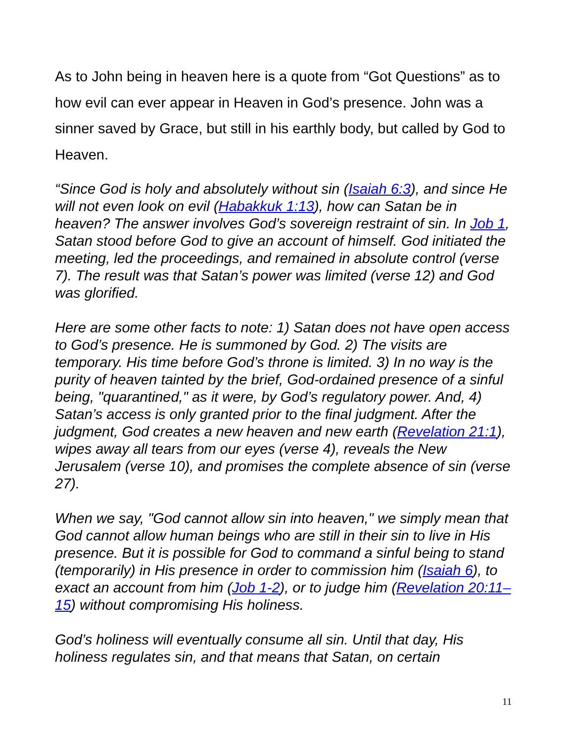As to John being in heaven here is a quote from “Got Questions” as to how evil can ever appear in Heaven in God’s presence. John was a sinner saved by Grace, but still in his earthly body, but called by God to Heaven.
“Since God is holy and absolutely without sin (Isaiah 6:3), and since He will not even look on evil (Habakkuk 1:13), how can Satan be in heaven? The answer involves God’s sovereign restraint of sin. In Job 1, Satan stood before God to give an account of himself. God initiated the meeting, led the proceedings, and remained in absolute control (verse 7). The result was that Satan’s power was limited (verse 12) and God was glorified.
Here are some other facts to note: 1) Satan does not have open access to God’s presence. He is summoned by God. 2) The visits are temporary. His time before God’s throne is limited. 3) In no way is the purity of heaven tainted by the brief, God-ordained presence of a sinful being, "quarantined," as it were, by God’s regulatory power. And, 4) Satan’s access is only granted prior to the final judgment. After the judgment, God creates a new heaven and new earth (Revelation 21:1), wipes away all tears from our eyes (verse 4), reveals the New Jerusalem (verse 10), and promises the complete absence of sin (verse 27).
When we say, "God cannot allow sin into heaven," we simply mean that God cannot allow human beings who are still in their sin to live in His presence. But it is possible for God to command a sinful being to stand (temporarily) in His presence in order to commission him (Isaiah 6), to exact an account from him (Job 1-2), or to judge him (Revelation 20:11–15) without compromising His holiness.
God’s holiness will eventually consume all sin. Until that day, His holiness regulates sin, and that means that Satan, on certain
11